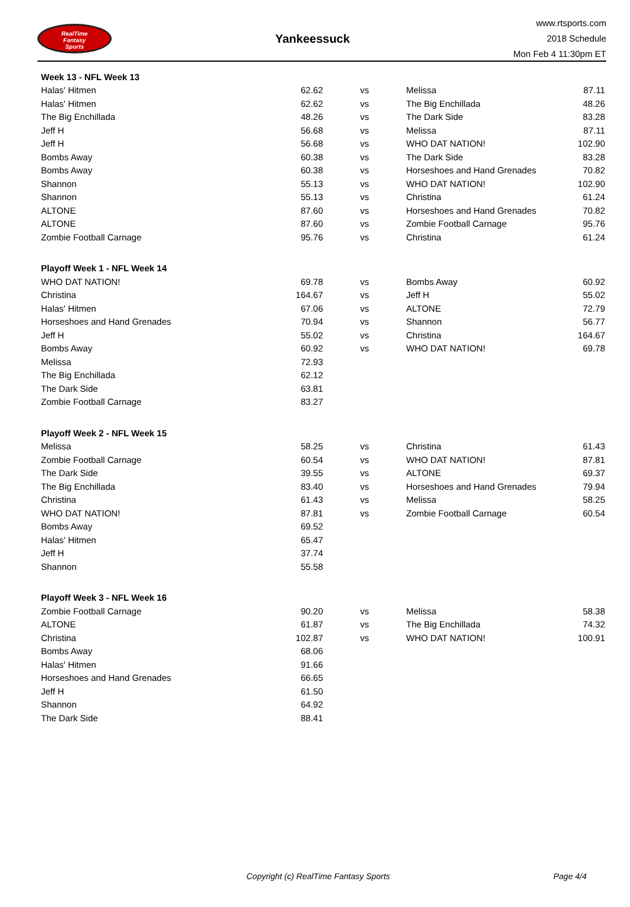RealTime
Fantasy
Sports
Yankeessuck
www.rtsports.com
2018 Schedule
Mon Feb 4 11:30pm ET
| Week 13 - NFL Week 13 | | | | |
| Halas' Hitmen | 62.62 | vs | Melissa | 87.11 |
| Halas' Hitmen | 62.62 | vs | The Big Enchillada | 48.26 |
| The Big Enchillada | 48.26 | vs | The Dark Side | 83.28 |
| Jeff H | 56.68 | vs | Melissa | 87.11 |
| Jeff H | 56.68 | vs | WHO DAT NATION! | 102.90 |
| Bombs Away | 60.38 | vs | The Dark Side | 83.28 |
| Bombs Away | 60.38 | vs | Horseshoes and Hand Grenades | 70.82 |
| Shannon | 55.13 | vs | WHO DAT NATION! | 102.90 |
| Shannon | 55.13 | vs | Christina | 61.24 |
| ALTONE | 87.60 | vs | Horseshoes and Hand Grenades | 70.82 |
| ALTONE | 87.60 | vs | Zombie Football Carnage | 95.76 |
| Zombie Football Carnage | 95.76 | vs | Christina | 61.24 |
| Playoff Week 1 - NFL Week 14 | | | | |
| WHO DAT NATION! | 69.78 | vs | Bombs Away | 60.92 |
| Christina | 164.67 | vs | Jeff H | 55.02 |
| Halas' Hitmen | 67.06 | vs | ALTONE | 72.79 |
| Horseshoes and Hand Grenades | 70.94 | vs | Shannon | 56.77 |
| Jeff H | 55.02 | vs | Christina | 164.67 |
| Bombs Away | 60.92 | vs | WHO DAT NATION! | 69.78 |
| Melissa | 72.93 | | | |
| The Big Enchillada | 62.12 | | | |
| The Dark Side | 63.81 | | | |
| Zombie Football Carnage | 83.27 | | | |
| Playoff Week 2 - NFL Week 15 | | | | |
| Melissa | 58.25 | vs | Christina | 61.43 |
| Zombie Football Carnage | 60.54 | vs | WHO DAT NATION! | 87.81 |
| The Dark Side | 39.55 | vs | ALTONE | 69.37 |
| The Big Enchillada | 83.40 | vs | Horseshoes and Hand Grenades | 79.94 |
| Christina | 61.43 | vs | Melissa | 58.25 |
| WHO DAT NATION! | 87.81 | vs | Zombie Football Carnage | 60.54 |
| Bombs Away | 69.52 | | | |
| Halas' Hitmen | 65.47 | | | |
| Jeff H | 37.74 | | | |
| Shannon | 55.58 | | | |
| Playoff Week 3 - NFL Week 16 | | | | |
| Zombie Football Carnage | 90.20 | vs | Melissa | 58.38 |
| ALTONE | 61.87 | vs | The Big Enchillada | 74.32 |
| Christina | 102.87 | vs | WHO DAT NATION! | 100.91 |
| Bombs Away | 68.06 | | | |
| Halas' Hitmen | 91.66 | | | |
| Horseshoes and Hand Grenades | 66.65 | | | |
| Jeff H | 61.50 | | | |
| Shannon | 64.92 | | | |
| The Dark Side | 88.41 | | | |
Copyright (c) RealTime Fantasy Sports Page 4/4